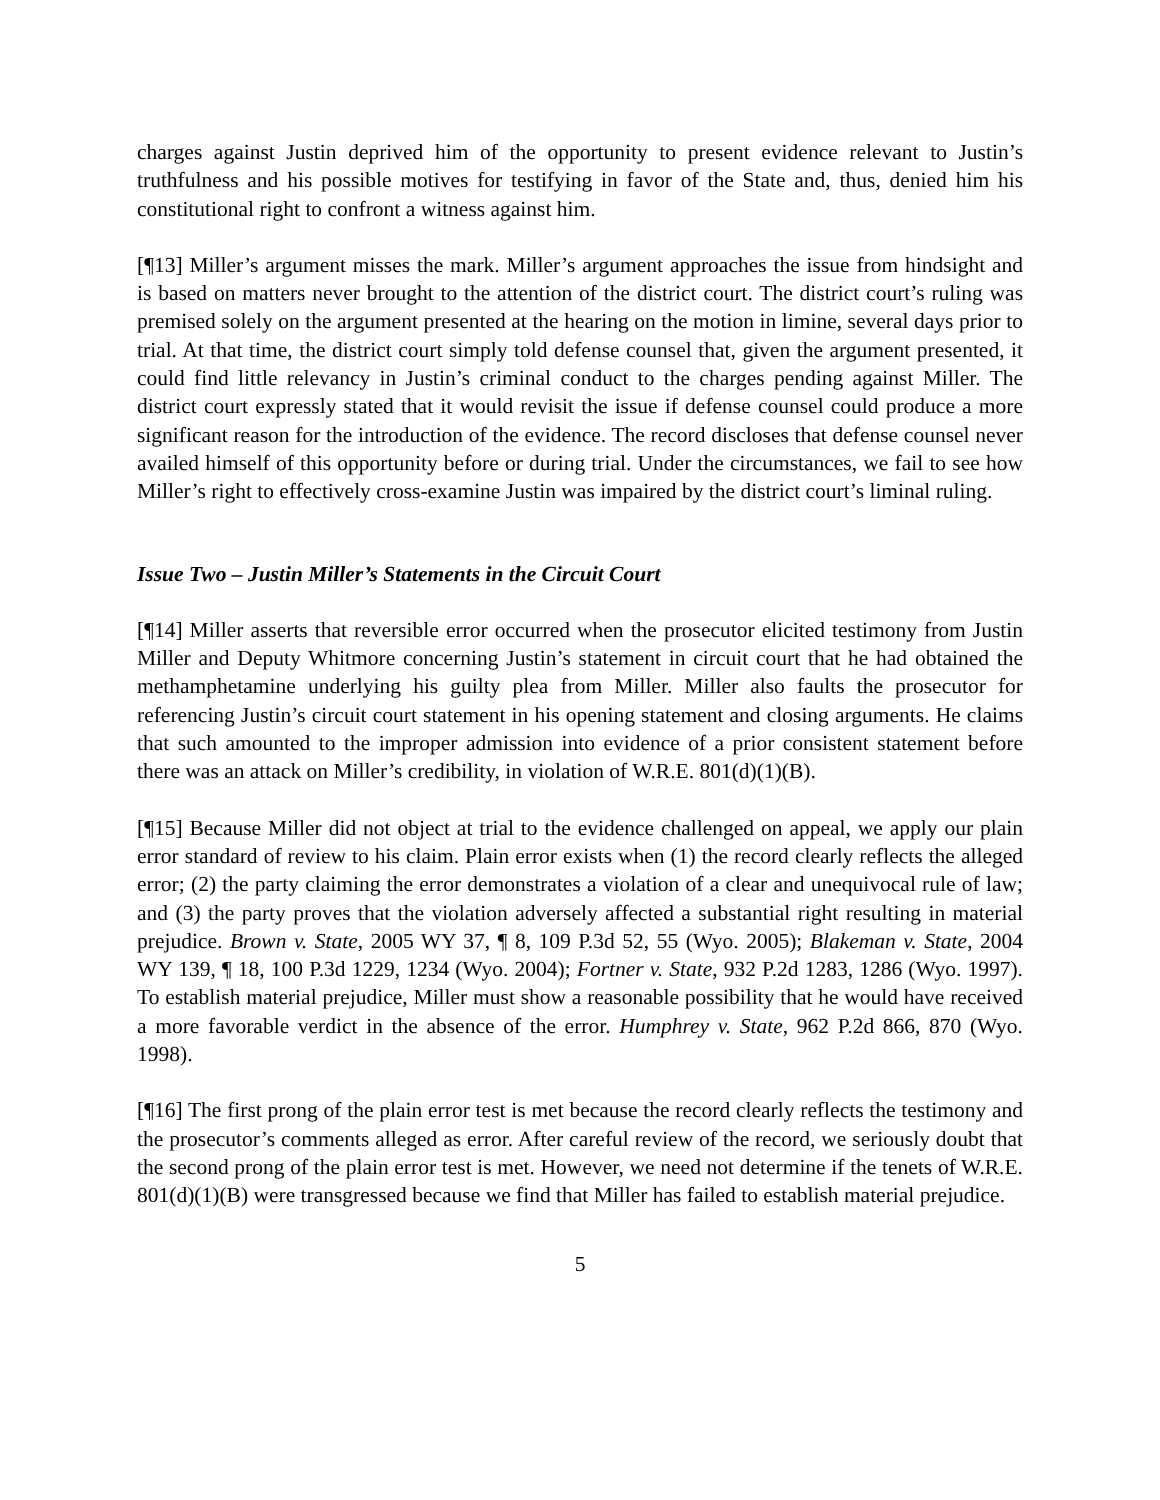charges against Justin deprived him of the opportunity to present evidence relevant to Justin’s truthfulness and his possible motives for testifying in favor of the State and, thus, denied him his constitutional right to confront a witness against him.
[¶13] Miller’s argument misses the mark. Miller’s argument approaches the issue from hindsight and is based on matters never brought to the attention of the district court. The district court’s ruling was premised solely on the argument presented at the hearing on the motion in limine, several days prior to trial. At that time, the district court simply told defense counsel that, given the argument presented, it could find little relevancy in Justin’s criminal conduct to the charges pending against Miller. The district court expressly stated that it would revisit the issue if defense counsel could produce a more significant reason for the introduction of the evidence. The record discloses that defense counsel never availed himself of this opportunity before or during trial. Under the circumstances, we fail to see how Miller’s right to effectively cross-examine Justin was impaired by the district court’s liminal ruling.
Issue Two – Justin Miller’s Statements in the Circuit Court
[¶14] Miller asserts that reversible error occurred when the prosecutor elicited testimony from Justin Miller and Deputy Whitmore concerning Justin’s statement in circuit court that he had obtained the methamphetamine underlying his guilty plea from Miller. Miller also faults the prosecutor for referencing Justin’s circuit court statement in his opening statement and closing arguments. He claims that such amounted to the improper admission into evidence of a prior consistent statement before there was an attack on Miller’s credibility, in violation of W.R.E. 801(d)(1)(B).
[¶15] Because Miller did not object at trial to the evidence challenged on appeal, we apply our plain error standard of review to his claim. Plain error exists when (1) the record clearly reflects the alleged error; (2) the party claiming the error demonstrates a violation of a clear and unequivocal rule of law; and (3) the party proves that the violation adversely affected a substantial right resulting in material prejudice. Brown v. State, 2005 WY 37, ¶ 8, 109 P.3d 52, 55 (Wyo. 2005); Blakeman v. State, 2004 WY 139, ¶ 18, 100 P.3d 1229, 1234 (Wyo. 2004); Fortner v. State, 932 P.2d 1283, 1286 (Wyo. 1997). To establish material prejudice, Miller must show a reasonable possibility that he would have received a more favorable verdict in the absence of the error. Humphrey v. State, 962 P.2d 866, 870 (Wyo. 1998).
[¶16] The first prong of the plain error test is met because the record clearly reflects the testimony and the prosecutor’s comments alleged as error. After careful review of the record, we seriously doubt that the second prong of the plain error test is met. However, we need not determine if the tenets of W.R.E. 801(d)(1)(B) were transgressed because we find that Miller has failed to establish material prejudice.
5